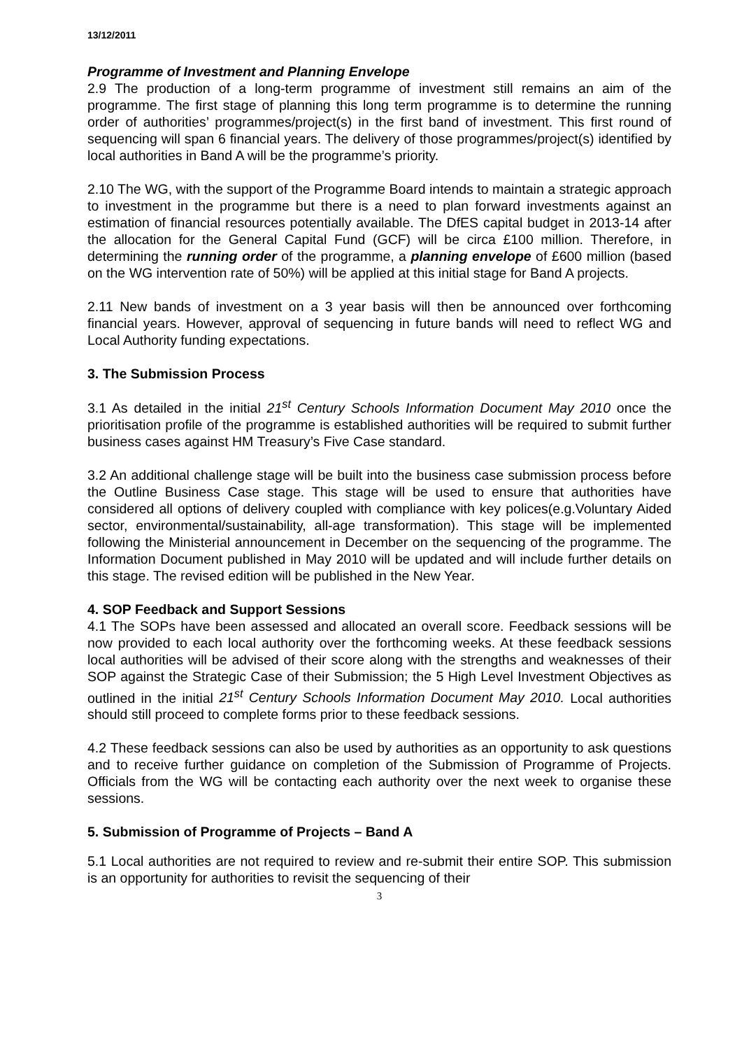13/12/2011
Programme of Investment and Planning Envelope
2.9 The production of a long-term programme of investment still remains an aim of the programme. The first stage of planning this long term programme is to determine the running order of authorities’ programmes/project(s) in the first band of investment. This first round of sequencing will span 6 financial years. The delivery of those programmes/project(s) identified by local authorities in Band A will be the programme’s priority.
2.10 The WG, with the support of the Programme Board intends to maintain a strategic approach to investment in the programme but there is a need to plan forward investments against an estimation of financial resources potentially available. The DfES capital budget in 2013-14 after the allocation for the General Capital Fund (GCF) will be circa £100 million. Therefore, in determining the running order of the programme, a planning envelope of £600 million (based on the WG intervention rate of 50%) will be applied at this initial stage for Band A projects.
2.11 New bands of investment on a 3 year basis will then be announced over forthcoming financial years. However, approval of sequencing in future bands will need to reflect WG and Local Authority funding expectations.
3. The Submission Process
3.1 As detailed in the initial 21<sup>st</sup> Century Schools Information Document May 2010 once the prioritisation profile of the programme is established authorities will be required to submit further business cases against HM Treasury’s Five Case standard.
3.2 An additional challenge stage will be built into the business case submission process before the Outline Business Case stage. This stage will be used to ensure that authorities have considered all options of delivery coupled with compliance with key polices(e.g.Voluntary Aided sector, environmental/sustainability, all-age transformation). This stage will be implemented following the Ministerial announcement in December on the sequencing of the programme. The Information Document published in May 2010 will be updated and will include further details on this stage. The revised edition will be published in the New Year.
4. SOP Feedback and Support Sessions
4.1 The SOPs have been assessed and allocated an overall score. Feedback sessions will be now provided to each local authority over the forthcoming weeks. At these feedback sessions local authorities will be advised of their score along with the strengths and weaknesses of their SOP against the Strategic Case of their Submission; the 5 High Level Investment Objectives as outlined in the initial 21<sup>st</sup> Century Schools Information Document May 2010. Local authorities should still proceed to complete forms prior to these feedback sessions.
4.2 These feedback sessions can also be used by authorities as an opportunity to ask questions and to receive further guidance on completion of the Submission of Programme of Projects. Officials from the WG will be contacting each authority over the next week to organise these sessions.
5. Submission of Programme of Projects – Band A
5.1 Local authorities are not required to review and re-submit their entire SOP. This submission is an opportunity for authorities to revisit the sequencing of their
3